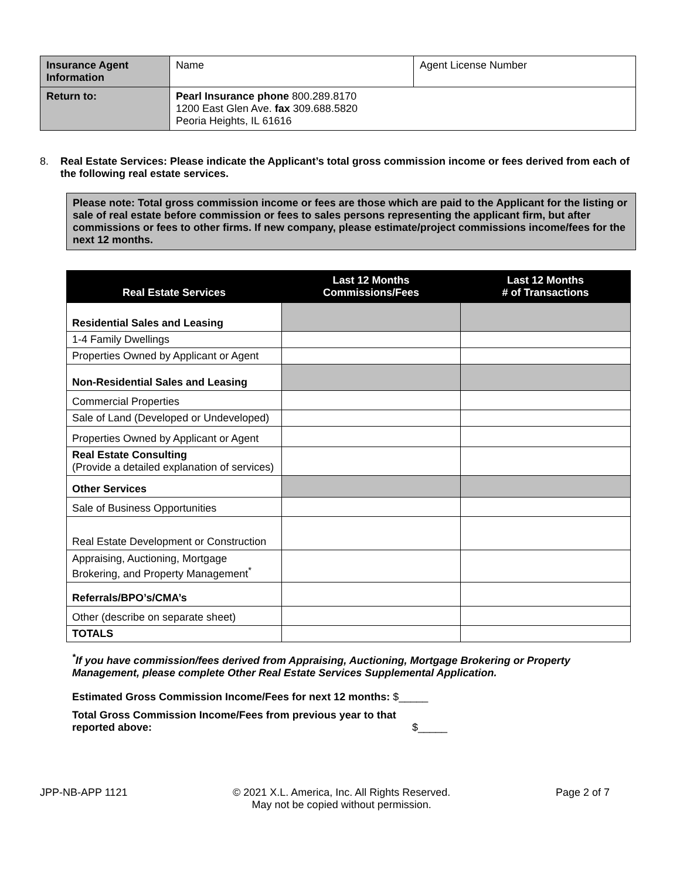| Insurance Agent Information | Name | Agent License Number |
| Return to: | Pearl Insurance phone 800.289.8170 1200 East Glen Ave. fax 309.688.5820 Peoria Heights, IL 61616 | |
8. Real Estate Services: Please indicate the Applicant’s total gross commission income or fees derived from each of the following real estate services.
Please note: Total gross commission income or fees are those which are paid to the Applicant for the listing or sale of real estate before commission or fees to sales persons representing the applicant firm, but after commissions or fees to other firms. If new company, please estimate/project commissions income/fees for the next 12 months.
| Real Estate Services | Last 12 Months Commissions/Fees | Last 12 Months # of Transactions |
| --- | --- | --- |
| Residential Sales and Leasing | | |
| 1-4 Family Dwellings | | |
| Properties Owned by Applicant or Agent | | |
| Non-Residential Sales and Leasing | | |
| Commercial Properties | | |
| Sale of Land (Developed or Undeveloped) | | |
| Properties Owned by Applicant or Agent | | |
| Real Estate Consulting (Provide a detailed explanation of services) | | |
| Other Services | | |
| Sale of Business Opportunities | | |
| Real Estate Development or Construction | | |
| Appraising, Auctioning, Mortgage Brokering, and Property Management<sup>*</sup> | | |
| Referrals/BPO’s/CMA’s | | |
| Other (describe on separate sheet) | | |
| TOTALS | | |
<sup>*</sup> If you have commission/fees derived from Appraising, Auctioning, Mortgage Brokering or Property Management, please complete Other Real Estate Services Supplemental Application.
Estimated Gross Commission Income/Fees for next 12 months: $_____
Total Gross Commission Income/Fees from previous year to that reported above:
$_____
JPP-NB-APP 1121 © 2021 X.L. America, Inc. All Rights Reserved.
May not be copied without permission.
Page 2 of 7